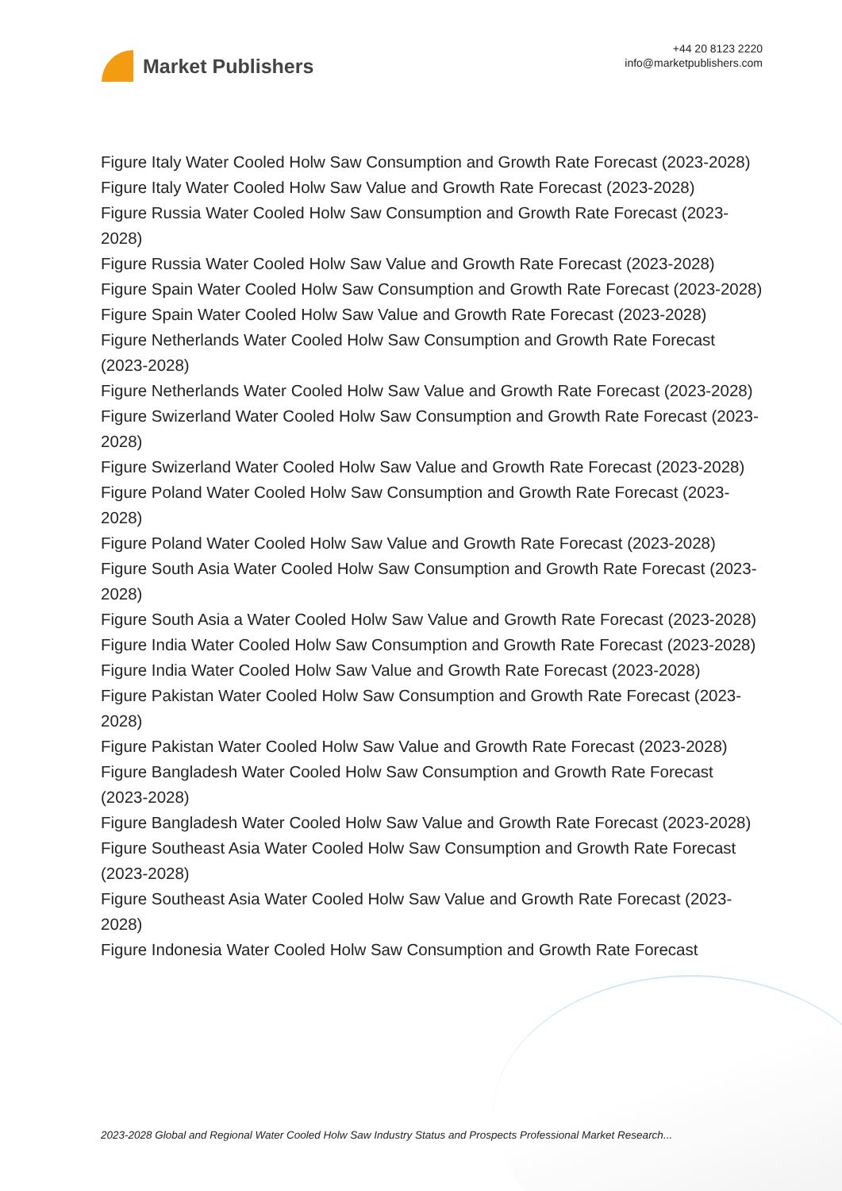Market Publishers
+44 20 8123 2220
info@marketpublishers.com
Figure Italy Water Cooled Holw Saw Consumption and Growth Rate Forecast (2023-2028)
Figure Italy Water Cooled Holw Saw Value and Growth Rate Forecast (2023-2028)
Figure Russia Water Cooled Holw Saw Consumption and Growth Rate Forecast (2023-2028)
Figure Russia Water Cooled Holw Saw Value and Growth Rate Forecast (2023-2028)
Figure Spain Water Cooled Holw Saw Consumption and Growth Rate Forecast (2023-2028)
Figure Spain Water Cooled Holw Saw Value and Growth Rate Forecast (2023-2028)
Figure Netherlands Water Cooled Holw Saw Consumption and Growth Rate Forecast (2023-2028)
Figure Netherlands Water Cooled Holw Saw Value and Growth Rate Forecast (2023-2028)
Figure Swizerland Water Cooled Holw Saw Consumption and Growth Rate Forecast (2023-2028)
Figure Swizerland Water Cooled Holw Saw Value and Growth Rate Forecast (2023-2028)
Figure Poland Water Cooled Holw Saw Consumption and Growth Rate Forecast (2023-2028)
Figure Poland Water Cooled Holw Saw Value and Growth Rate Forecast (2023-2028)
Figure South Asia Water Cooled Holw Saw Consumption and Growth Rate Forecast (2023-2028)
Figure South Asia a Water Cooled Holw Saw Value and Growth Rate Forecast (2023-2028)
Figure India Water Cooled Holw Saw Consumption and Growth Rate Forecast (2023-2028)
Figure India Water Cooled Holw Saw Value and Growth Rate Forecast (2023-2028)
Figure Pakistan Water Cooled Holw Saw Consumption and Growth Rate Forecast (2023-2028)
Figure Pakistan Water Cooled Holw Saw Value and Growth Rate Forecast (2023-2028)
Figure Bangladesh Water Cooled Holw Saw Consumption and Growth Rate Forecast (2023-2028)
Figure Bangladesh Water Cooled Holw Saw Value and Growth Rate Forecast (2023-2028)
Figure Southeast Asia Water Cooled Holw Saw Consumption and Growth Rate Forecast (2023-2028)
Figure Southeast Asia Water Cooled Holw Saw Value and Growth Rate Forecast (2023-2028)
Figure Indonesia Water Cooled Holw Saw Consumption and Growth Rate Forecast
2023-2028 Global and Regional Water Cooled Holw Saw Industry Status and Prospects Professional Market Research...